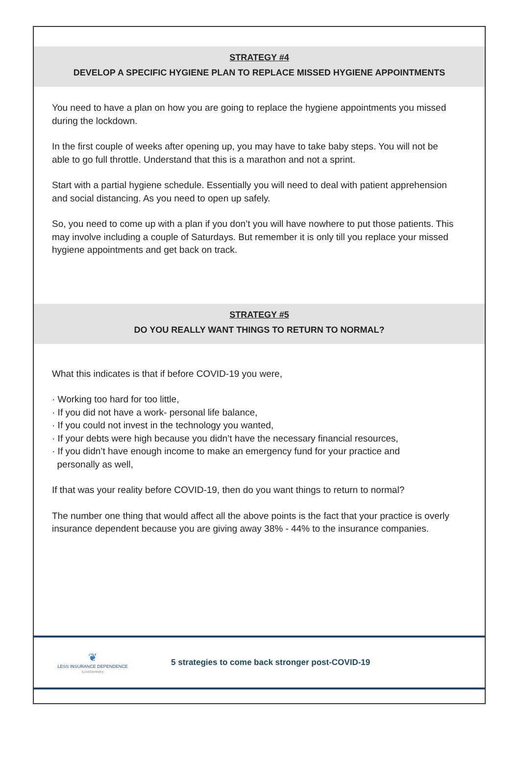STRATEGY #4
DEVELOP A SPECIFIC HYGIENE PLAN TO REPLACE MISSED HYGIENE APPOINTMENTS
You need to have a plan on how you are going to replace the hygiene appointments you missed during the lockdown.
In the first couple of weeks after opening up, you may have to take baby steps. You will not be able to go full throttle. Understand that this is a marathon and not a sprint.
Start with a partial hygiene schedule. Essentially you will need to deal with patient apprehension and social distancing. As you need to open up safely.
So, you need to come up with a plan if you don’t you will have nowhere to put those patients. This may involve including a couple of Saturdays. But remember it is only till you replace your missed hygiene appointments and get back on track.
STRATEGY #5
DO YOU REALLY WANT THINGS TO RETURN TO NORMAL?
What this indicates is that if before COVID-19 you were,
· Working too hard for too little,
· If you did not have a work- personal life balance,
· If you could not invest in the technology you wanted,
· If your debts were high because you didn’t have the necessary financial resources,
· If you didn’t have enough income to make an emergency fund for your practice and
personally as well,
If that was your reality before COVID-19, then do you want things to return to normal?
The number one thing that would affect all the above points is the fact that your practice is overly insurance dependent because you are giving away 38% - 44% to the insurance companies.
❦
LESS INSURANCE DEPENDENCE
iLoveDentistry
5 strategies to come back stronger post-COVID-19